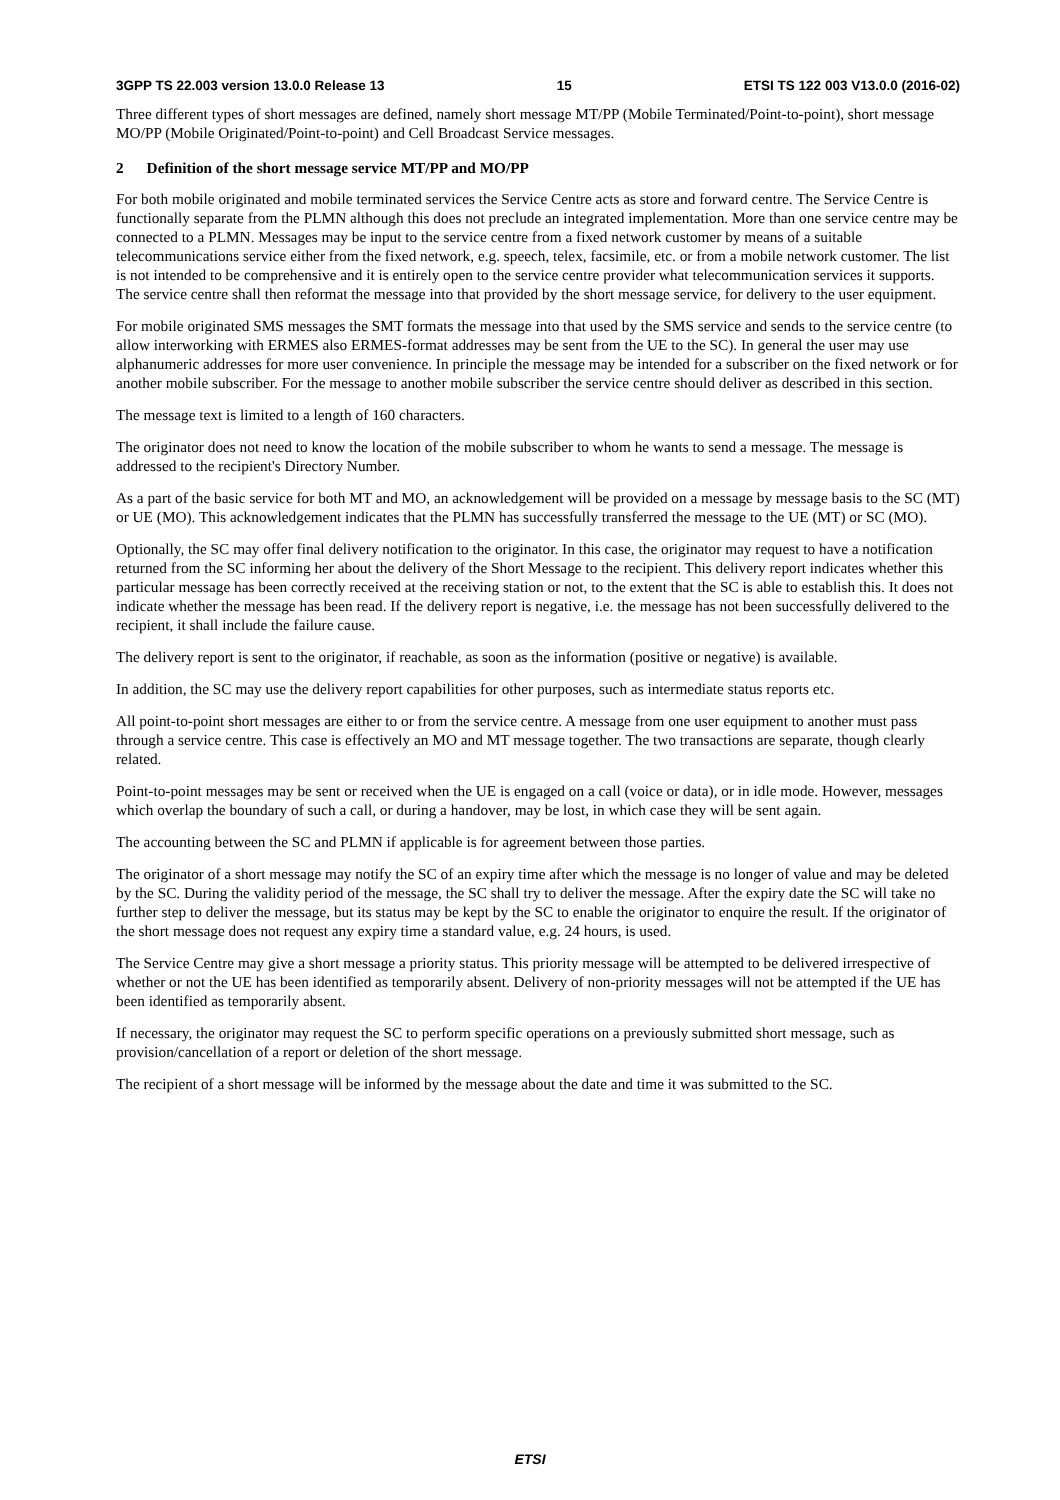3GPP TS 22.003 version 13.0.0 Release 13 15 ETSI TS 122 003 V13.0.0 (2016-02)
Three different types of short messages are defined, namely short message MT/PP (Mobile Terminated/Point-to-point), short message MO/PP (Mobile Originated/Point-to-point) and Cell Broadcast Service messages.
2 Definition of the short message service MT/PP and MO/PP
For both mobile originated and mobile terminated services the Service Centre acts as store and forward centre. The Service Centre is functionally separate from the PLMN although this does not preclude an integrated implementation. More than one service centre may be connected to a PLMN. Messages may be input to the service centre from a fixed network customer by means of a suitable telecommunications service either from the fixed network, e.g. speech, telex, facsimile, etc. or from a mobile network customer. The list is not intended to be comprehensive and it is entirely open to the service centre provider what telecommunication services it supports. The service centre shall then reformat the message into that provided by the short message service, for delivery to the user equipment.
For mobile originated SMS messages the SMT formats the message into that used by the SMS service and sends to the service centre (to allow interworking with ERMES also ERMES-format addresses may be sent from the UE to the SC). In general the user may use alphanumeric addresses for more user convenience. In principle the message may be intended for a subscriber on the fixed network or for another mobile subscriber. For the message to another mobile subscriber the service centre should deliver as described in this section.
The message text is limited to a length of 160 characters.
The originator does not need to know the location of the mobile subscriber to whom he wants to send a message. The message is addressed to the recipient's Directory Number.
As a part of the basic service for both MT and MO, an acknowledgement will be provided on a message by message basis to the SC (MT) or UE (MO). This acknowledgement indicates that the PLMN has successfully transferred the message to the UE (MT) or SC (MO).
Optionally, the SC may offer final delivery notification to the originator. In this case, the originator may request to have a notification returned from the SC informing her about the delivery of the Short Message to the recipient. This delivery report indicates whether this particular message has been correctly received at the receiving station or not, to the extent that the SC is able to establish this. It does not indicate whether the message has been read. If the delivery report is negative, i.e. the message has not been successfully delivered to the recipient, it shall include the failure cause.
The delivery report is sent to the originator, if reachable, as soon as the information (positive or negative) is available.
In addition, the SC may use the delivery report capabilities for other purposes, such as intermediate status reports etc.
All point-to-point short messages are either to or from the service centre. A message from one user equipment to another must pass through a service centre. This case is effectively an MO and MT message together. The two transactions are separate, though clearly related.
Point-to-point messages may be sent or received when the UE is engaged on a call (voice or data), or in idle mode. However, messages which overlap the boundary of such a call, or during a handover, may be lost, in which case they will be sent again.
The accounting between the SC and PLMN if applicable is for agreement between those parties.
The originator of a short message may notify the SC of an expiry time after which the message is no longer of value and may be deleted by the SC. During the validity period of the message, the SC shall try to deliver the message. After the expiry date the SC will take no further step to deliver the message, but its status may be kept by the SC to enable the originator to enquire the result. If the originator of the short message does not request any expiry time a standard value, e.g. 24 hours, is used.
The Service Centre may give a short message a priority status. This priority message will be attempted to be delivered irrespective of whether or not the UE has been identified as temporarily absent. Delivery of non-priority messages will not be attempted if the UE has been identified as temporarily absent.
If necessary, the originator may request the SC to perform specific operations on a previously submitted short message, such as provision/cancellation of a report or deletion of the short message.
The recipient of a short message will be informed by the message about the date and time it was submitted to the SC.
ETSI